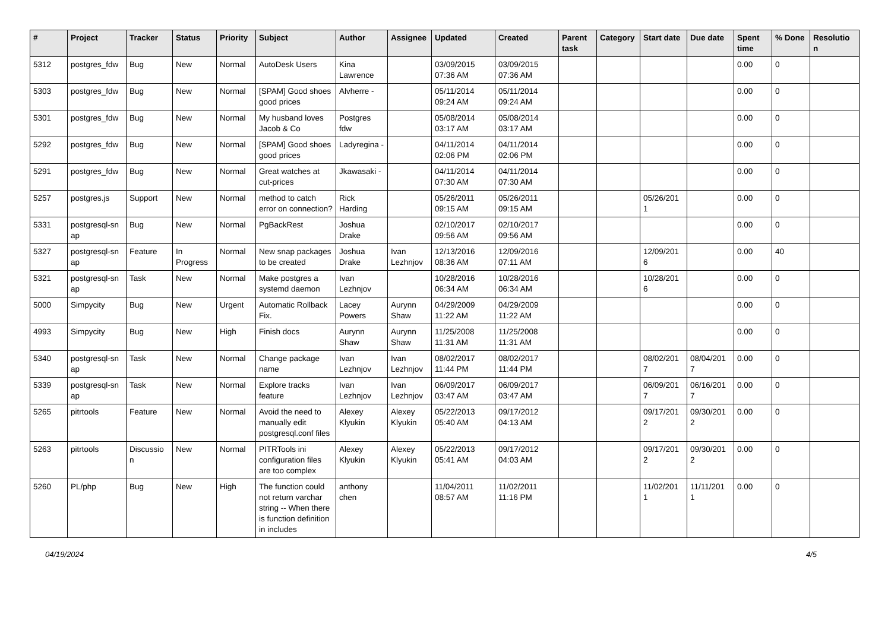| # | Project | Tracker | Status | Priority | Subject | Author | Assignee | Updated | Created | Parent task | Category | Start date | Due date | Spent time | % Done | Resolutio n |
| --- | --- | --- | --- | --- | --- | --- | --- | --- | --- | --- | --- | --- | --- | --- | --- | --- |
| 5312 | postgres_fdw | Bug | New | Normal | AutoDesk Users | Kina Lawrence | | 03/09/2015 07:36 AM | 03/09/2015 07:36 AM | | | | | 0.00 | 0 | |
| 5303 | postgres_fdw | Bug | New | Normal | [SPAM] Good shoes good prices | Alvherre - | | 05/11/2014 09:24 AM | 05/11/2014 09:24 AM | | | | | 0.00 | 0 | |
| 5301 | postgres_fdw | Bug | New | Normal | My husband loves Jacob & Co | Postgres fdw | | 05/08/2014 03:17 AM | 05/08/2014 03:17 AM | | | | | 0.00 | 0 | |
| 5292 | postgres_fdw | Bug | New | Normal | [SPAM] Good shoes good prices | Ladyregina - | | 04/11/2014 02:06 PM | 04/11/2014 02:06 PM | | | | | 0.00 | 0 | |
| 5291 | postgres_fdw | Bug | New | Normal | Great watches at cut-prices | Jkawasaki - | | 04/11/2014 07:30 AM | 04/11/2014 07:30 AM | | | | | 0.00 | 0 | |
| 5257 | postgres.js | Support | New | Normal | method to catch error on connection? | Rick Harding | | 05/26/2011 09:15 AM | 05/26/2011 09:15 AM | | | 05/26/201 1 | | 0.00 | 0 | |
| 5331 | postgresql-sn ap | Bug | New | Normal | PgBackRest | Joshua Drake | | 02/10/2017 09:56 AM | 02/10/2017 09:56 AM | | | | | 0.00 | 0 | |
| 5327 | postgresql-sn ap | Feature | In Progress | Normal | New snap packages to be created | Joshua Drake | Ivan Lezhnjov | 12/13/2016 08:36 AM | 12/09/2016 07:11 AM | | | 12/09/201 6 | | 0.00 | 40 | |
| 5321 | postgresql-sn ap | Task | New | Normal | Make postgres a systemd daemon | Ivan Lezhnjov | | 10/28/2016 06:34 AM | 10/28/2016 06:34 AM | | | 10/28/201 6 | | 0.00 | 0 | |
| 5000 | Simpycity | Bug | New | Urgent | Automatic Rollback Fix. | Lacey Powers | Aurynn Shaw | 04/29/2009 11:22 AM | 04/29/2009 11:22 AM | | | | | 0.00 | 0 | |
| 4993 | Simpycity | Bug | New | High | Finish docs | Aurynn Shaw | Aurynn Shaw | 11/25/2008 11:31 AM | 11/25/2008 11:31 AM | | | | | 0.00 | 0 | |
| 5340 | postgresql-sn ap | Task | New | Normal | Change package name | Ivan Lezhnjov | Ivan Lezhnjov | 08/02/2017 11:44 PM | 08/02/2017 11:44 PM | | | 08/02/201 7 | 08/04/201 7 | 0.00 | 0 | |
| 5339 | postgresql-sn ap | Task | New | Normal | Explore tracks feature | Ivan Lezhnjov | Ivan Lezhnjov | 06/09/2017 03:47 AM | 06/09/2017 03:47 AM | | | 06/09/201 7 | 06/16/201 7 | 0.00 | 0 | |
| 5265 | pitrtools | Feature | New | Normal | Avoid the need to manually edit postgresql.conf files | Alexey Klyukin | Alexey Klyukin | 05/22/2013 05:40 AM | 09/17/2012 04:13 AM | | | 09/17/201 2 | 09/30/201 2 | 0.00 | 0 | |
| 5263 | pitrtools | Discussio n | New | Normal | PITRTools ini configuration files are too complex | Alexey Klyukin | Alexey Klyukin | 05/22/2013 05:41 AM | 09/17/2012 04:03 AM | | | 09/17/201 2 | 09/30/201 2 | 0.00 | 0 | |
| 5260 | PL/php | Bug | New | High | The function could not return varchar string -- When there is function definition in includes | anthony chen | | 11/04/2011 08:57 AM | 11/02/2011 11:16 PM | | | 11/02/201 1 | 11/11/201 1 | 0.00 | 0 | |
04/19/2024 4/5